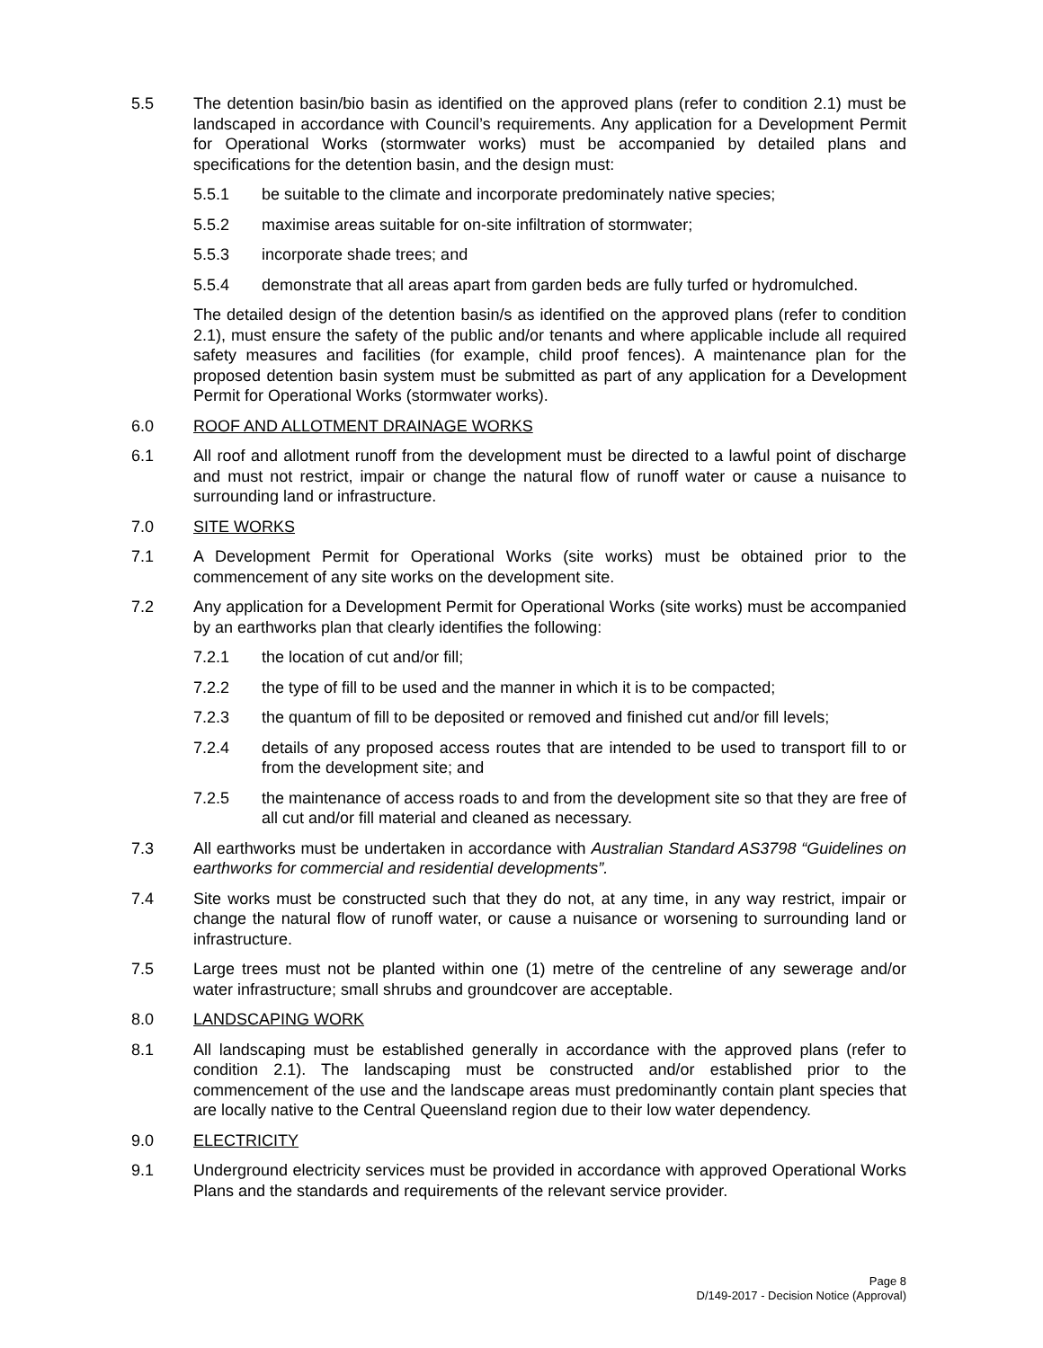5.5 The detention basin/bio basin as identified on the approved plans (refer to condition 2.1) must be landscaped in accordance with Council’s requirements. Any application for a Development Permit for Operational Works (stormwater works) must be accompanied by detailed plans and specifications for the detention basin, and the design must:
5.5.1 be suitable to the climate and incorporate predominately native species;
5.5.2 maximise areas suitable for on-site infiltration of stormwater;
5.5.3 incorporate shade trees; and
5.5.4 demonstrate that all areas apart from garden beds are fully turfed or hydromulched.
The detailed design of the detention basin/s as identified on the approved plans (refer to condition 2.1), must ensure the safety of the public and/or tenants and where applicable include all required safety measures and facilities (for example, child proof fences). A maintenance plan for the proposed detention basin system must be submitted as part of any application for a Development Permit for Operational Works (stormwater works).
6.0 ROOF AND ALLOTMENT DRAINAGE WORKS
6.1 All roof and allotment runoff from the development must be directed to a lawful point of discharge and must not restrict, impair or change the natural flow of runoff water or cause a nuisance to surrounding land or infrastructure.
7.0 SITE WORKS
7.1 A Development Permit for Operational Works (site works) must be obtained prior to the commencement of any site works on the development site.
7.2 Any application for a Development Permit for Operational Works (site works) must be accompanied by an earthworks plan that clearly identifies the following:
7.2.1 the location of cut and/or fill;
7.2.2 the type of fill to be used and the manner in which it is to be compacted;
7.2.3 the quantum of fill to be deposited or removed and finished cut and/or fill levels;
7.2.4 details of any proposed access routes that are intended to be used to transport fill to or from the development site; and
7.2.5 the maintenance of access roads to and from the development site so that they are free of all cut and/or fill material and cleaned as necessary.
7.3 All earthworks must be undertaken in accordance with Australian Standard AS3798 “Guidelines on earthworks for commercial and residential developments”.
7.4 Site works must be constructed such that they do not, at any time, in any way restrict, impair or change the natural flow of runoff water, or cause a nuisance or worsening to surrounding land or infrastructure.
7.5 Large trees must not be planted within one (1) metre of the centreline of any sewerage and/or water infrastructure; small shrubs and groundcover are acceptable.
8.0 LANDSCAPING WORK
8.1 All landscaping must be established generally in accordance with the approved plans (refer to condition 2.1). The landscaping must be constructed and/or established prior to the commencement of the use and the landscape areas must predominantly contain plant species that are locally native to the Central Queensland region due to their low water dependency.
9.0 ELECTRICITY
9.1 Underground electricity services must be provided in accordance with approved Operational Works Plans and the standards and requirements of the relevant service provider.
Page 8
D/149-2017 - Decision Notice (Approval)